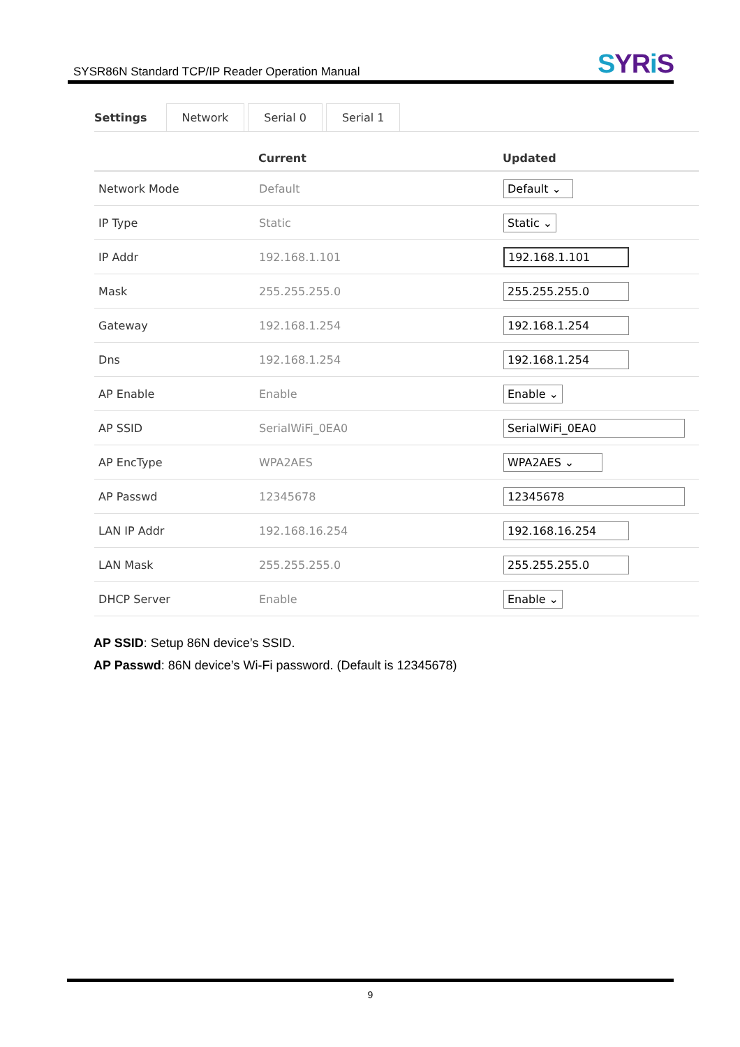SYSR86N Standard TCP/IP Reader Operation Manual
SYRi S
Settings
Network
Serial 0
Serial 1
| | Current | Updated |
| --- | --- | --- |
| Network Mode | Default | Default ⌄ |
| IP Type | Static | Static ⌄ |
| IP Addr | 192.168.1.101 | 192.168.1.101 |
| Mask | 255.255.255.0 | 255.255.255.0 |
| Gateway | 192.168.1.254 | 192.168.1.254 |
| Dns | 192.168.1.254 | 192.168.1.254 |
| AP Enable | Enable | Enable ⌄ |
| AP SSID | SerialWiFi_0EA0 | SerialWiFi_0EA0 |
| AP EncType | WPA2AES | WPA2AES ⌄ |
| AP Passwd | 12345678 | 12345678 |
| LAN IP Addr | 192.168.16.254 | 192.168.16.254 |
| LAN Mask | 255.255.255.0 | 255.255.255.0 |
| DHCP Server | Enable | Enable ⌄ |
AP SSID: Setup 86N device’s SSID.
AP Passwd: 86N device’s Wi-Fi password. (Default is 12345678)
9